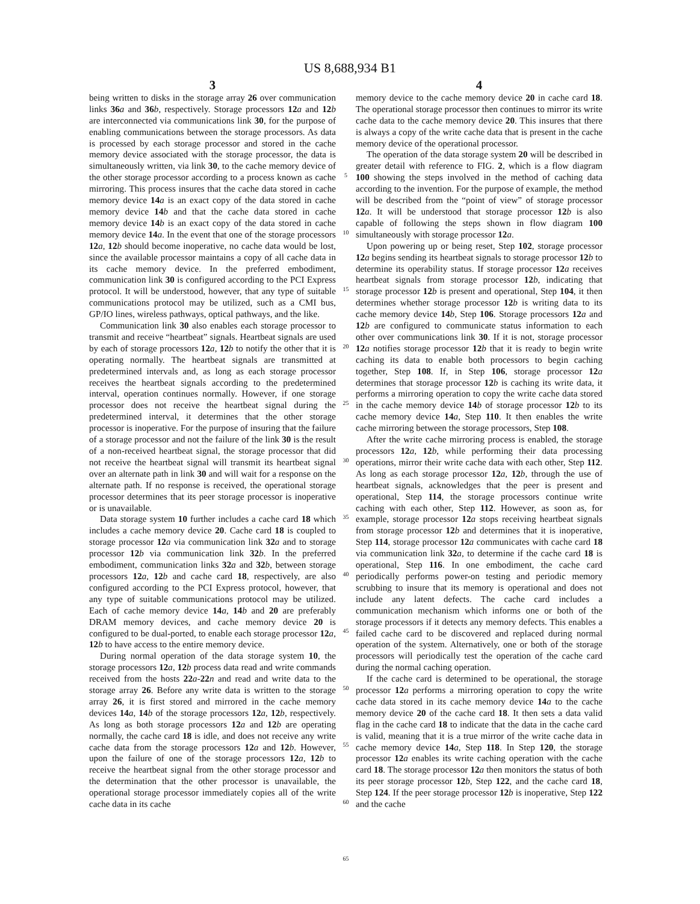US 8,688,934 B1
3
being written to disks in the storage array 26 over communication links 36 a and 36 b, respectively. Storage processors 12 a and 12 b are interconnected via communications link 30, for the purpose of enabling communications between the storage processors. As data is processed by each storage processor and stored in the cache memory device associated with the storage processor, the data is simultaneously written, via link 30, to the cache memory device of the other storage processor according to a process known as cache mirroring. This process insures that the cache data stored in cache memory device 14 a is an exact copy of the data stored in cache memory device 14 b and that the cache data stored in cache memory device 14 b is an exact copy of the data stored in cache memory device 14 a. In the event that one of the storage processors 12 a, 12 b should become inoperative, no cache data would be lost, since the available processor maintains a copy of all cache data in its cache memory device. In the preferred embodiment, communication link 30 is configured according to the PCI Express protocol. It will be understood, however, that any type of suitable communications protocol may be utilized, such as a CMI bus, GP/IO lines, wireless pathways, optical pathways, and the like.
Communication link 30 also enables each storage processor to transmit and receive “heartbeat” signals. Heartbeat signals are used by each of storage processors 12 a, 12 b to notify the other that it is operating normally. The heartbeat signals are transmitted at predetermined intervals and, as long as each storage processor receives the heartbeat signals according to the predetermined interval, operation continues normally. However, if one storage processor does not receive the heartbeat signal during the predetermined interval, it determines that the other storage processor is inoperative. For the purpose of insuring that the failure of a storage processor and not the failure of the link 30 is the result of a non-received heartbeat signal, the storage processor that did not receive the heartbeat signal will transmit its heartbeat signal over an alternate path in link 30 and will wait for a response on the alternate path. If no response is received, the operational storage processor determines that its peer storage processor is inoperative or is unavailable.
Data storage system 10 further includes a cache card 18 which includes a cache memory device 20. Cache card 18 is coupled to storage processor 12 a via communication link 32 a and to storage processor 12 b via communication link 32 b. In the preferred embodiment, communication links 32 a and 32 b, between storage processors 12 a, 12 b and cache card 18, respectively, are also configured according to the PCI Express protocol, however, that any type of suitable communications protocol may be utilized. Each of cache memory device 14 a, 14 b and 20 are preferably DRAM memory devices, and cache memory device 20 is configured to be dual-ported, to enable each storage processor 12 a, 12 b to have access to the entire memory device.
During normal operation of the data storage system 10, the storage processors 12 a, 12 b process data read and write commands received from the hosts 22 a-22 n and read and write data to the storage array 26. Before any write data is written to the storage array 26, it is first stored and mirrored in the cache memory devices 14 a, 14 b of the storage processors 12 a, 12 b, respectively. As long as both storage processors 12 a and 12 b are operating normally, the cache card 18 is idle, and does not receive any write cache data from the storage processors 12 a and 12 b. However, upon the failure of one of the storage processors 12 a, 12 b to receive the heartbeat signal from the other storage processor and the determination that the other processor is unavailable, the operational storage processor immediately copies all of the write cache data in its cache
5
10
15
20
25
30
35
40
45
50
55
60
65
4
memory device to the cache memory device 20 in cache card 18. The operational storage processor then continues to mirror its write cache data to the cache memory device 20. This insures that there is always a copy of the write cache data that is present in the cache memory device of the operational processor.
The operation of the data storage system 20 will be described in greater detail with reference to FIG. 2, which is a flow diagram 100 showing the steps involved in the method of caching data according to the invention. For the purpose of example, the method will be described from the “point of view” of storage processor 12 a. It will be understood that storage processor 12 b is also capable of following the steps shown in flow diagram 100 simultaneously with storage processor 12 a.
Upon powering up or being reset, Step 102, storage processor 12 a begins sending its heartbeat signals to storage processor 12 b to determine its operability status. If storage processor 12 a receives heartbeat signals from storage processor 12 b, indicating that storage processor 12 b is present and operational, Step 104, it then determines whether storage processor 12 b is writing data to its cache memory device 14 b, Step 106. Storage processors 12 a and 12 b are configured to communicate status information to each other over communications link 30. If it is not, storage processor 12 a notifies storage processor 12 b that it is ready to begin write caching its data to enable both processors to begin caching together, Step 108. If, in Step 106, storage processor 12 a determines that storage processor 12 b is caching its write data, it performs a mirroring operation to copy the write cache data stored in the cache memory device 14 b of storage processor 12 b to its cache memory device 14 a, Step 110. It then enables the write cache mirroring between the storage processors, Step 108.
After the write cache mirroring process is enabled, the storage processors 12 a, 12 b, while performing their data processing operations, mirror their write cache data with each other, Step 112. As long as each storage processor 12 a, 12 b, through the use of heartbeat signals, acknowledges that the peer is present and operational, Step 114, the storage processors continue write caching with each other, Step 112. However, as soon as, for example, storage processor 12 a stops receiving heartbeat signals from storage processor 12 b and determines that it is inoperative, Step 114, storage processor 12 a communicates with cache card 18 via communication link 32 a, to determine if the cache card 18 is operational, Step 116. In one embodiment, the cache card periodically performs power-on testing and periodic memory scrubbing to insure that its memory is operational and does not include any latent defects. The cache card includes a communication mechanism which informs one or both of the storage processors if it detects any memory defects. This enables a failed cache card to be discovered and replaced during normal operation of the system. Alternatively, one or both of the storage processors will periodically test the operation of the cache card during the normal caching operation.
If the cache card is determined to be operational, the storage processor 12 a performs a mirroring operation to copy the write cache data stored in its cache memory device 14 a to the cache memory device 20 of the cache card 18. It then sets a data valid flag in the cache card 18 to indicate that the data in the cache card is valid, meaning that it is a true mirror of the write cache data in cache memory device 14 a, Step 118. In Step 120, the storage processor 12 a enables its write caching operation with the cache card 18. The storage processor 12 a then monitors the status of both its peer storage processor 12 b, Step 122, and the cache card 18, Step 124. If the peer storage processor 12 b is inoperative, Step 122 and the cache